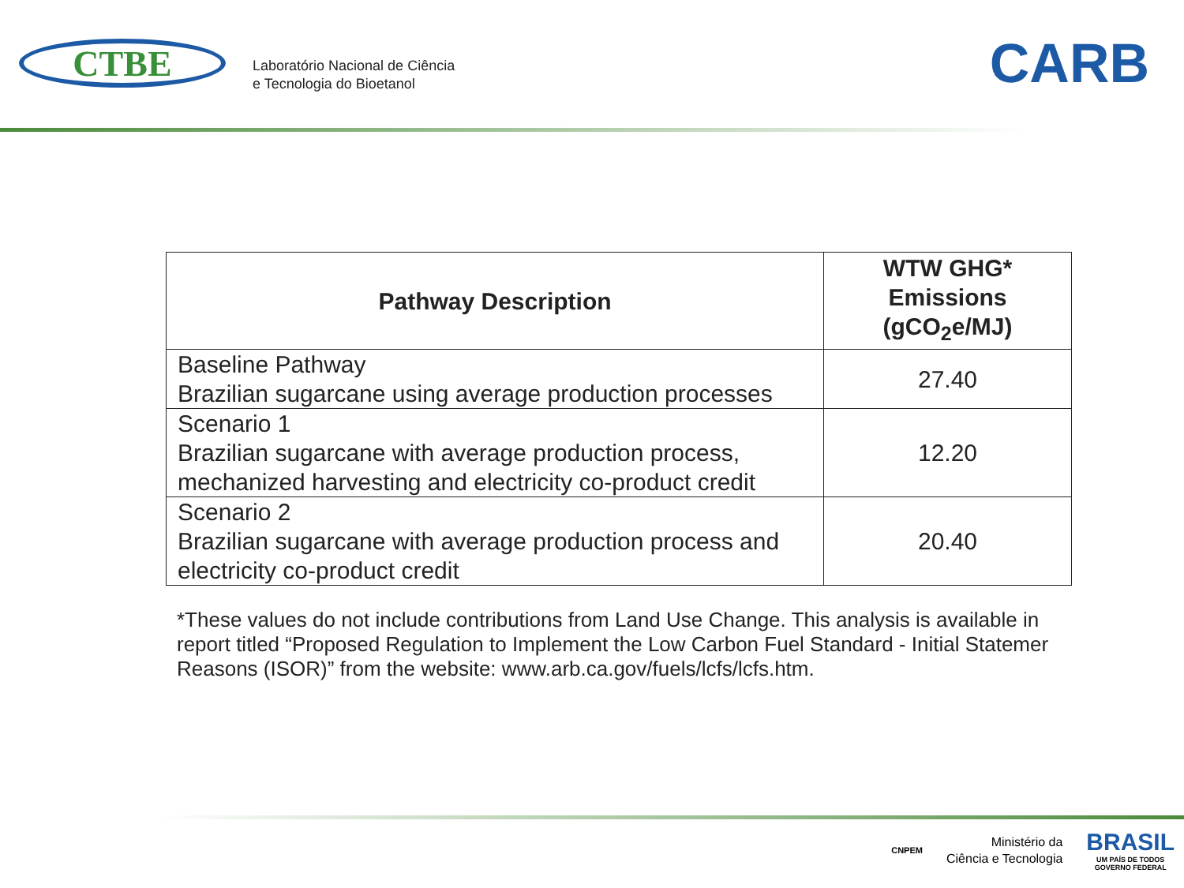CTBE
Laboratório Nacional de Ciência
e Tecnologia do Bioetanol
CARB
| Pathway Description | WTW GHG* Emissions (gCO<sub>2</sub>e/MJ) |
| --- | --- |
| Baseline Pathway Brazilian sugarcane using average production processes | 27.40 |
| Scenario 1 Brazilian sugarcane with average production process, mechanized harvesting and electricity co-product credit | 12.20 |
| Scenario 2 Brazilian sugarcane with average production process and electricity co-product credit | 20.40 |
*These values do not include contributions from Land Use Change. This analysis is available in report titled “Proposed Regulation to Implement the Low Carbon Fuel Standard - Initial Statemer Reasons (ISOR)” from the website: www.arb.ca.gov/fuels/lcfs/lcfs.htm.
CNPEM
Ministério da
Ciência e Tecnologia
BRASIL
UM PAÍS DE TODOS
GOVERNO FEDERAL